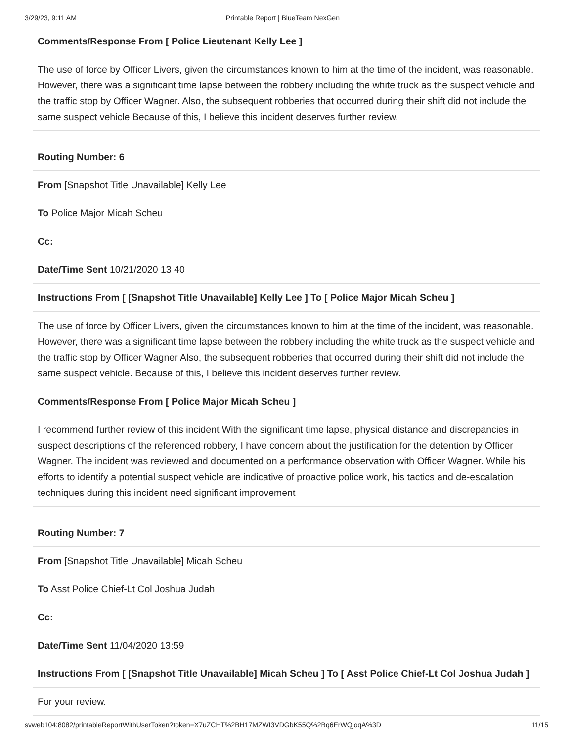3/29/23, 9:11 AM Printable Report | BlueTeam NexGen
Comments/Response From [ Police Lieutenant Kelly Lee ]
The use of force by Officer Livers, given the circumstances known to him at the time of the incident, was reasonable. However, there was a significant time lapse between the robbery including the white truck as the suspect vehicle and the traffic stop by Officer Wagner. Also, the subsequent robberies that occurred during their shift did not include the same suspect vehicle Because of this, I believe this incident deserves further review.
Routing Number: 6
From [Snapshot Title Unavailable] Kelly Lee
To Police Major Micah Scheu
Cc:
Date/Time Sent 10/21/2020 13 40
Instructions From [ [Snapshot Title Unavailable] Kelly Lee ] To [ Police Major Micah Scheu ]
The use of force by Officer Livers, given the circumstances known to him at the time of the incident, was reasonable. However, there was a significant time lapse between the robbery including the white truck as the suspect vehicle and the traffic stop by Officer Wagner Also, the subsequent robberies that occurred during their shift did not include the same suspect vehicle. Because of this, I believe this incident deserves further review.
Comments/Response From [ Police Major Micah Scheu ]
I recommend further review of this incident With the significant time lapse, physical distance and discrepancies in suspect descriptions of the referenced robbery, I have concern about the justification for the detention by Officer Wagner. The incident was reviewed and documented on a performance observation with Officer Wagner. While his efforts to identify a potential suspect vehicle are indicative of proactive police work, his tactics and de-escalation techniques during this incident need significant improvement
Routing Number: 7
From [Snapshot Title Unavailable] Micah Scheu
To Asst Police Chief-Lt Col Joshua Judah
Cc:
Date/Time Sent 11/04/2020 13:59
Instructions From [ [Snapshot Title Unavailable] Micah Scheu ] To [ Asst Police Chief-Lt Col Joshua Judah ]
For your review.
svweb104:8082/printableReportWithUserToken?token=X7uZCHT%2BH17MZWI3VDGbK55Q%2Bq6ErWQjoqA%3D 11/15